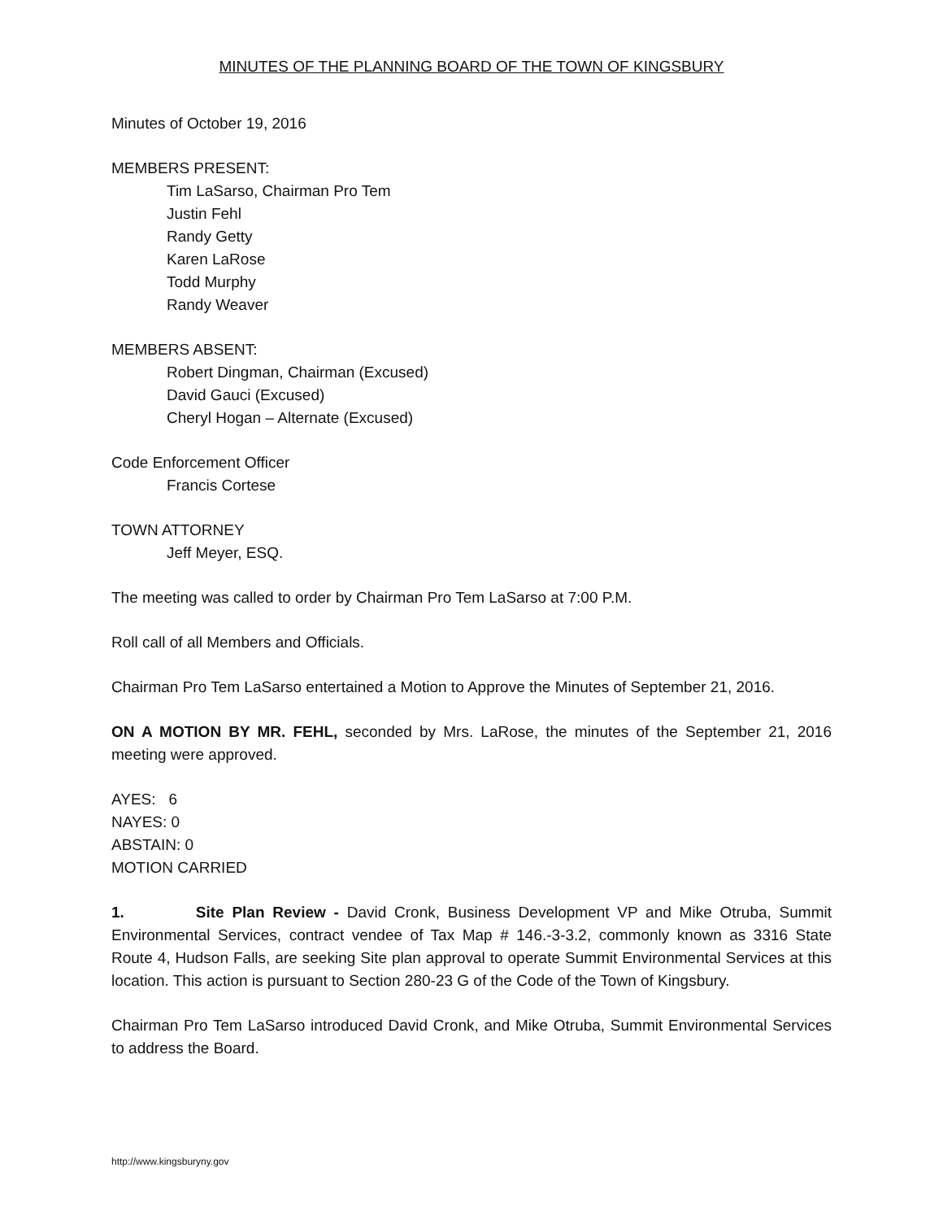MINUTES OF THE PLANNING BOARD OF THE TOWN OF KINGSBURY
Minutes of October 19, 2016
MEMBERS PRESENT:
Tim LaSarso, Chairman Pro Tem
Justin Fehl
Randy Getty
Karen LaRose
Todd Murphy
Randy Weaver
MEMBERS ABSENT:
Robert Dingman, Chairman (Excused)
David Gauci (Excused)
Cheryl Hogan – Alternate (Excused)
Code Enforcement Officer
Francis Cortese
TOWN ATTORNEY
Jeff Meyer, ESQ.
The meeting was called to order by Chairman Pro Tem LaSarso at 7:00 P.M.
Roll call of all Members and Officials.
Chairman Pro Tem LaSarso entertained a Motion to Approve the Minutes of September 21, 2016.
ON A MOTION BY MR. FEHL, seconded by Mrs. LaRose, the minutes of the September 21, 2016 meeting were approved.
AYES: 6
NAYES: 0
ABSTAIN: 0
MOTION CARRIED
1. Site Plan Review - David Cronk, Business Development VP and Mike Otruba, Summit Environmental Services, contract vendee of Tax Map # 146.-3-3.2, commonly known as 3316 State Route 4, Hudson Falls, are seeking Site plan approval to operate Summit Environmental Services at this location. This action is pursuant to Section 280-23 G of the Code of the Town of Kingsbury.
Chairman Pro Tem LaSarso introduced David Cronk, and Mike Otruba, Summit Environmental Services to address the Board.
http://www.kingsburyny.gov